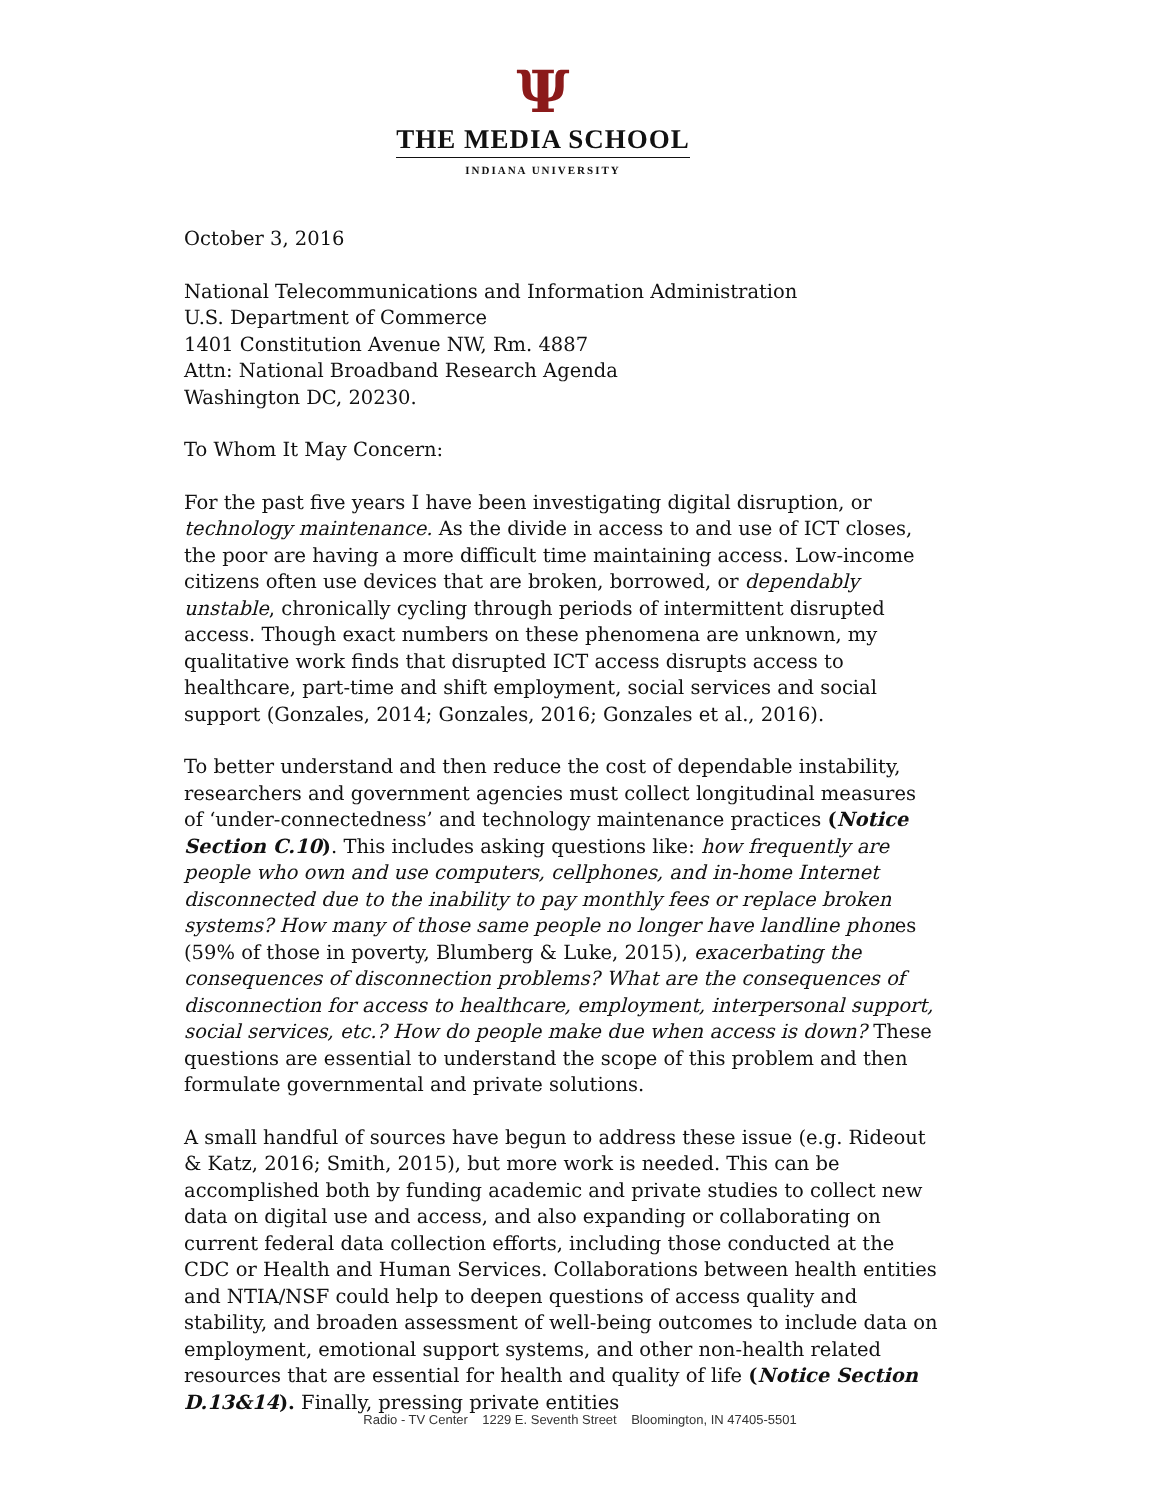Ψ
THE MEDIA SCHOOL
INDIANA UNIVERSITY
October 3, 2016
National Telecommunications and Information Administration
U.S. Department of Commerce
1401 Constitution Avenue NW, Rm. 4887
Attn: National Broadband Research Agenda
Washington DC, 20230.
To Whom It May Concern:
For the past five years I have been investigating digital disruption, or technology maintenance. As the divide in access to and use of ICT closes, the poor are having a more difficult time maintaining access. Low-income citizens often use devices that are broken, borrowed, or dependably unstable, chronically cycling through periods of intermittent disrupted access. Though exact numbers on these phenomena are unknown, my qualitative work finds that disrupted ICT access disrupts access to healthcare, part-time and shift employment, social services and social support (Gonzales, 2014; Gonzales, 2016; Gonzales et al., 2016).
To better understand and then reduce the cost of dependable instability, researchers and government agencies must collect longitudinal measures of ‘under-connectedness’ and technology maintenance practices (Notice Section C.10). This includes asking questions like: how frequently are people who own and use computers, cellphones, and in-home Internet disconnected due to the inability to pay monthly fees or replace broken systems? How many of those same people no longer have landline phones (59% of those in poverty, Blumberg & Luke, 2015), exacerbating the consequences of disconnection problems? What are the consequences of disconnection for access to healthcare, employment, interpersonal support, social services, etc.? How do people make due when access is down? These questions are essential to understand the scope of this problem and then formulate governmental and private solutions.
A small handful of sources have begun to address these issue (e.g. Rideout & Katz, 2016; Smith, 2015), but more work is needed. This can be accomplished both by funding academic and private studies to collect new data on digital use and access, and also expanding or collaborating on current federal data collection efforts, including those conducted at the CDC or Health and Human Services. Collaborations between health entities and NTIA/NSF could help to deepen questions of access quality and stability, and broaden assessment of well-being outcomes to include data on employment, emotional support systems, and other non-health related resources that are essential for health and quality of life (Notice Section D.13&14). Finally, pressing private entities
Radio - TV Center 1229 E. Seventh Street Bloomington, IN 47405-5501